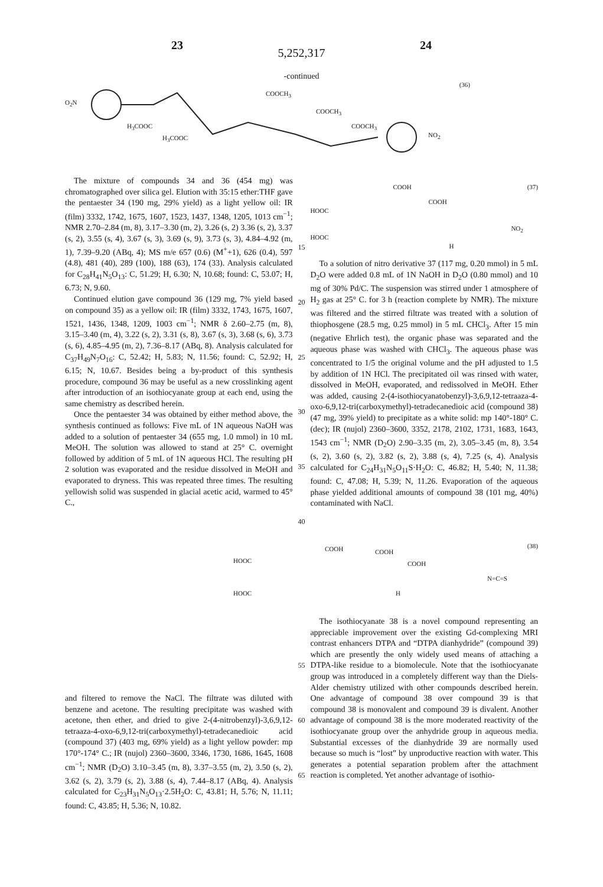23 24
5,252,317
-continued
(36)
O<sub>2</sub>N
COOCH<sub>3</sub>
COOCH<sub>3</sub>
H<sub>3</sub>COOC COOCH<sub>3</sub>
H<sub>3</sub>COOC NO<sub>2</sub>
The mixture of compounds 34 and 36 (454 mg) was chromatographed over silica gel. Elution with 35:15 ether:THF gave the pentaester 34 (190 mg, 29% yield) as a light yellow oil: IR (film) 3332, 1742, 1675, 1607, 1523, 1437, 1348, 1205, 1013 cm<sup>−1</sup>; NMR 2.70–2.84 (m, 8), 3.17–3.30 (m, 2), 3.26 (s, 2) 3.36 (s, 2), 3.37 (s, 2), 3.55 (s, 4), 3.67 (s, 3), 3.69 (s, 9), 3.73 (s, 3), 4.84–4.92 (m, 1), 7.39–9.20 (ABq, 4); MS m/e 657 (0.6) (M<sup>+</sup>+1), 626 (0.4), 597 (4.8), 481 (40), 289 (100), 188 (63), 174 (33). Analysis calculated for C<sub>28</sub>H<sub>41</sub>N<sub>5</sub>O<sub>13</sub>: C, 51.29; H, 6.30; N, 10.68; found: C, 53.07; H, 6.73; N, 9.60.
Continued elution gave compound 36 (129 mg, 7% yield based on compound 35) as a yellow oil: IR (film) 3332, 1743, 1675, 1607, 1521, 1436, 1348, 1209, 1003 cm<sup>−1</sup>; NMR δ 2.60–2.75 (m, 8), 3.15–3.40 (m, 4), 3.22 (s, 2), 3.31 (s, 8), 3.67 (s, 3), 3.68 (s, 6), 3.73 (s, 6), 4.85–4.95 (m, 2), 7.36–8.17 (ABq, 8). Analysis calculated for C<sub>37</sub>H<sub>49</sub>N<sub>7</sub>O<sub>16</sub>: C, 52.42; H, 5.83; N, 11.56; found: C, 52.92; H, 6.15; N, 10.67. Besides being a by-product of this synthesis procedure, compound 36 may be useful as a new crosslinking agent after introduction of an isothiocyanate group at each end, using the same chemistry as described herein.
Once the pentaester 34 was obtained by either method above, the synthesis continued as follows: Five mL of 1N aqueous NaOH was added to a solution of pentaester 34 (655 mg, 1.0 mmol) in 10 mL MeOH. The solution was allowed to stand at 25° C. overnight followed by addition of 5 mL of 1N aqueous HCl. The resulting pH 2 solution was evaporated and the residue dissolved in MeOH and evaporated to dryness. This was repeated three times. The resulting yellowish solid was suspended in glacial acetic acid, warmed to 45° C.,
15
20
25
30
35
40
(37) COOH
COOH
HOOC
HOOC
NO<sub>2</sub>
H
To a solution of nitro derivative 37 (117 mg, 0.20 mmol) in 5 mL D<sub>2</sub>O were added 0.8 mL of 1N NaOH in D<sub>2</sub>O (0.80 mmol) and 10 mg of 30% Pd/C. The suspension was stirred under 1 atmosphere of H<sub>2</sub> gas at 25° C. for 3 h (reaction complete by NMR). The mixture was filtered and the stirred filtrate was treated with a solution of thiophosgene (28.5 mg, 0.25 mmol) in 5 mL CHCl<sub>3</sub>. After 15 min (negative Ehrlich test), the organic phase was separated and the aqueous phase was washed with CHCl<sub>3</sub>. The aqueous phase was concentrated to 1/5 the original volume and the pH adjusted to 1.5 by addition of 1N HCl. The precipitated oil was rinsed with water, dissolved in MeOH, evaporated, and redissolved in MeOH. Ether was added, causing 2-(4-isothiocyanatobenzyl)-3,6,9,12-tetraaza-4-oxo-6,9,12-tri(carboxymethyl)-tetradecanedioic acid (compound 38) (47 mg, 39% yield) to precipitate as a white solid: mp 140°-180° C. (dec); IR (nujol) 2360–3600, 3352, 2178, 2102, 1731, 1683, 1643, 1543 cm<sup>−1</sup>; NMR (D<sub>2</sub>O) 2.90–3.35 (m, 2), 3.05–3.45 (m, 8), 3.54 (s, 2), 3.60 (s, 2), 3.82 (s, 2), 3.88 (s, 4), 7.25 (s, 4). Analysis calculated for C<sub>24</sub>H<sub>31</sub>N<sub>5</sub>O<sub>11</sub>S·H<sub>2</sub>O: C, 46.82; H, 5.40; N, 11.38; found: C, 47.08; H, 5.39; N, 11.26. Evaporation of the aqueous phase yielded additional amounts of compound 38 (101 mg, 40%) contaminated with NaCl.
(38)
HOOC
COOH COOH
COOH
HOOC
N=C=S
H
and filtered to remove the NaCl. The filtrate was diluted with benzene and acetone. The resulting precipitate was washed with acetone, then ether, and dried to give 2-(4-nitrobenzyl)-3,6,9,12-tetraaza-4-oxo-6,9,12-tri(carboxymethyl)-tetradecanedioic acid (compound 37) (403 mg, 69% yield) as a light yellow powder: mp 170°-174° C.; IR (nujol) 2360–3600, 3346, 1730, 1686, 1645, 1608 cm<sup>−1</sup>; NMR (D<sub>2</sub>O) 3.10–3.45 (m, 8), 3.37–3.55 (m, 2), 3.50 (s, 2), 3.62 (s, 2), 3.79 (s, 2), 3.88 (s, 4), 7.44–8.17 (ABq, 4). Analysis calculated for C<sub>23</sub>H<sub>31</sub>N<sub>5</sub>O<sub>13</sub>·2.5H<sub>2</sub>O: C, 43.81; H, 5.76; N, 11.11; found: C, 43.85; H, 5.36; N, 10.82.
55
60
65
The isothiocyanate 38 is a novel compound representing an appreciable improvement over the existing Gd-complexing MRI contrast enhancers DTPA and “DTPA dianhydride” (compound 39) which are presently the only widely used means of attaching a DTPA-like residue to a biomolecule. Note that the isothiocyanate group was introduced in a completely different way than the Diels-Alder chemistry utilized with other compounds described herein. One advantage of compound 38 over compound 39 is that compound 38 is monovalent and compound 39 is divalent. Another advantage of compound 38 is the more moderated reactivity of the isothiocyanate group over the anhydride group in aqueous media. Substantial excesses of the dianhydride 39 are normally used because so much is “lost” by unproductive reaction with water. This generates a potential separation problem after the attachment reaction is completed. Yet another advantage of isothio-